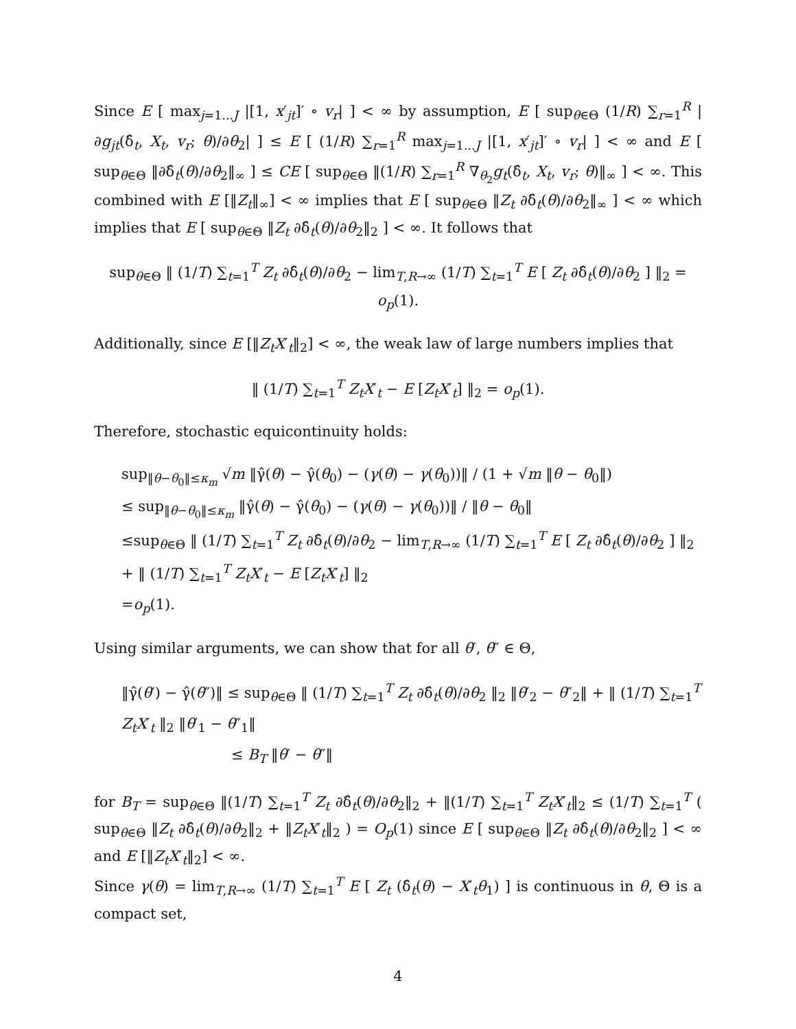Since E [ max<sub>j=1...J</sub> |[1, x′<sub>jt</sub>]′ ∘ v<sub>r</sub>| ] < ∞ by assumption, E [ sup<sub>θ∈Θ</sub> (1/R) ∑<sub>r=1</sub><sup>R</sup> |∂g<sub>jt</sub>(δ̂<sub>t</sub>, X<sub>t</sub>, v<sub>r</sub>; θ)/∂θ<sub>2</sub>| ] ≤ E [ (1/R) ∑<sub>r=1</sub><sup>R</sup> max<sub>j=1...J</sub> |[1, x′<sub>jt</sub>]′ ∘ v<sub>r</sub>| ] < ∞ and E [ sup<sub>θ∈Θ</sub> ‖∂δ̂<sub>t</sub>(θ)/∂θ<sub>2</sub>‖<sub>∞</sub> ] ≤ CE [ sup<sub>θ∈Θ</sub> ‖(1/R) ∑<sub>r=1</sub><sup>R</sup> ∇<sub>θ<sub>2</sub></sub>g<sub>t</sub>(δ̂<sub>t</sub>, X<sub>t</sub>, v<sub>r</sub>; θ)‖<sub>∞</sub> ] < ∞. This combined with E [‖Z<sub>t</sub>‖<sub>∞</sub>] < ∞ implies that E [ sup<sub>θ∈Θ</sub> ‖Z<sub>t</sub> ∂δ̂<sub>t</sub>(θ)/∂θ<sub>2</sub>‖<sub>∞</sub> ] < ∞ which implies that E [ sup<sub>θ∈Θ</sub> ‖Z<sub>t</sub> ∂δ̂<sub>t</sub>(θ)/∂θ<sub>2</sub>‖<sub>2</sub> ] < ∞. It follows that
sup<sub>θ∈Θ</sub> ‖ (1/T) ∑<sub>t=1</sub><sup>T</sup> Z<sub>t</sub> ∂δ̂<sub>t</sub>(θ)/∂θ<sub>2</sub> − lim<sub>T,R→∞</sub> (1/T) ∑<sub>t=1</sub><sup>T</sup> E [ Z<sub>t</sub> ∂δ̂<sub>t</sub>(θ)/∂θ<sub>2</sub> ] ‖<sub>2</sub> = o<sub>p</sub>(1).
Additionally, since E [‖Z<sub>t</sub>X′<sub>t</sub>‖<sub>2</sub>] < ∞, the weak law of large numbers implies that
‖ (1/T) ∑<sub>t=1</sub><sup>T</sup> Z<sub>t</sub>X′<sub>t</sub> − E [Z<sub>t</sub>X′<sub>t</sub>] ‖<sub>2</sub> = o<sub>p</sub>(1).
Therefore, stochastic equicontinuity holds:
sup<sub>‖θ−θ<sub>0</sub>‖≤κ<sub>m</sub></sub> √m ‖γ̂(θ) − γ̂(θ<sub>0</sub>) − (γ(θ) − γ(θ<sub>0</sub>))‖ / (1 + √m ‖θ − θ<sub>0</sub>‖)
≤ sup<sub>‖θ−θ<sub>0</sub>‖≤κ<sub>m</sub></sub> ‖γ̂(θ) − γ̂(θ<sub>0</sub>) − (γ(θ) − γ(θ<sub>0</sub>))‖ / ‖θ − θ<sub>0</sub>‖
≤sup<sub>θ∈Θ</sub> ‖ (1/T) ∑<sub>t=1</sub><sup>T</sup> Z<sub>t</sub> ∂δ̂<sub>t</sub>(θ)/∂θ<sub>2</sub> − lim<sub>T,R→∞</sub> (1/T) ∑<sub>t=1</sub><sup>T</sup> E [ Z<sub>t</sub> ∂δ̂<sub>t</sub>(θ)/∂θ<sub>2</sub> ] ‖<sub>2</sub> + ‖ (1/T) ∑<sub>t=1</sub><sup>T</sup> Z<sub>t</sub>X′<sub>t</sub> − E [Z<sub>t</sub>X′<sub>t</sub>] ‖<sub>2</sub>
=o<sub>p</sub>(1).
Using similar arguments, we can show that for all θ′, θ″ ∈ Θ,
‖γ̂(θ′) − γ̂(θ″)‖ ≤ sup<sub>θ∈Θ</sub> ‖ (1/T) ∑<sub>t=1</sub><sup>T</sup> Z<sub>t</sub> ∂δ̂<sub>t</sub>(θ)/∂θ<sub>2</sub> ‖<sub>2</sub> ‖θ′<sub>2</sub> − θ″<sub>2</sub>‖ + ‖ (1/T) ∑<sub>t=1</sub><sup>T</sup> Z<sub>t</sub>X′<sub>t</sub> ‖<sub>2</sub> ‖θ′<sub>1</sub> − θ″<sub>1</sub>‖
≤ B<sub>T</sub> ‖θ′ − θ″‖
for B<sub>T</sub> = sup<sub>θ∈Θ</sub> ‖(1/T) ∑<sub>t=1</sub><sup>T</sup> Z<sub>t</sub> ∂δ̂<sub>t</sub>(θ)/∂θ<sub>2</sub>‖<sub>2</sub> + ‖(1/T) ∑<sub>t=1</sub><sup>T</sup> Z<sub>t</sub>X′<sub>t</sub>‖<sub>2</sub> ≤ (1/T) ∑<sub>t=1</sub><sup>T</sup> ( sup<sub>θ∈Θ</sub> ‖Z<sub>t</sub> ∂δ̂<sub>t</sub>(θ)/∂θ<sub>2</sub>‖<sub>2</sub> + ‖Z<sub>t</sub>X′<sub>t</sub>‖<sub>2</sub> ) = O<sub>p</sub>(1) since E [ sup<sub>θ∈Θ</sub> ‖Z<sub>t</sub> ∂δ̂<sub>t</sub>(θ)/∂θ<sub>2</sub>‖<sub>2</sub> ] < ∞ and E [‖Z<sub>t</sub>X′<sub>t</sub>‖<sub>2</sub>] < ∞.
Since γ(θ) = lim<sub>T,R→∞</sub> (1/T) ∑<sub>t=1</sub><sup>T</sup> E [ Z<sub>t</sub> (δ̂<sub>t</sub>(θ) − X′<sub>t</sub>θ<sub>1</sub>) ] is continuous in θ, Θ is a compact set,
4